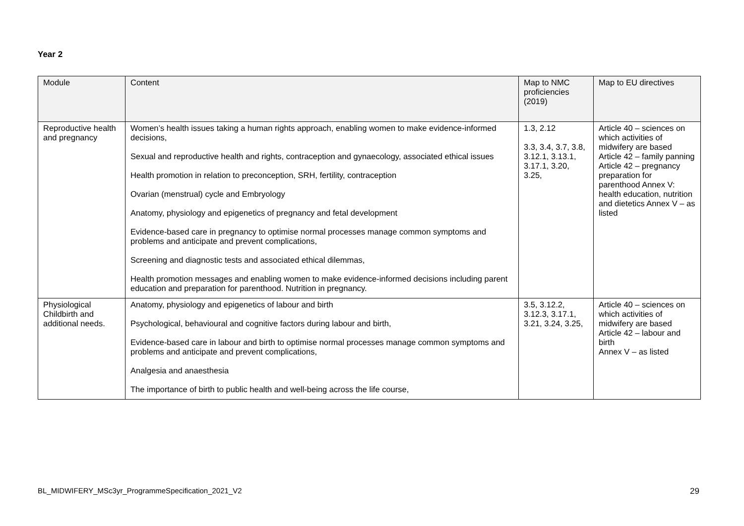Year 2
| Module | Content | Map to NMC proficiencies (2019) | Map to EU directives |
| --- | --- | --- | --- |
| Reproductive health and pregnancy | Women’s health issues taking a human rights approach, enabling women to make evidence-informed decisions, Sexual and reproductive health and rights, contraception and gynaecology, associated ethical issues Health promotion in relation to preconception, SRH, fertility, contraception Ovarian (menstrual) cycle and Embryology Anatomy, physiology and epigenetics of pregnancy and fetal development Evidence-based care in pregnancy to optimise normal processes manage common symptoms and problems and anticipate and prevent complications, Screening and diagnostic tests and associated ethical dilemmas, Health promotion messages and enabling women to make evidence-informed decisions including parent education and preparation for parenthood. Nutrition in pregnancy. | 1.3, 2.12 3.3, 3.4, 3.7, 3.8, 3.12.1, 3.13.1, 3.17.1, 3.20, 3.25, | Article 40 – sciences on which activities of midwifery are based Article 42 – family panning Article 42 – pregnancy preparation for parenthood Annex V: health education, nutrition and dietetics Annex V – as listed |
| Physiological Childbirth and additional needs. | Anatomy, physiology and epigenetics of labour and birth Psychological, behavioural and cognitive factors during labour and birth, Evidence-based care in labour and birth to optimise normal processes manage common symptoms and problems and anticipate and prevent complications, Analgesia and anaesthesia The importance of birth to public health and well-being across the life course, | 3.5, 3.12.2, 3.12.3, 3.17.1, 3.21, 3.24, 3.25, | Article 40 – sciences on which activities of midwifery are based Article 42 – labour and birth Annex V – as listed |
BL_MIDWIFERY_MSc3yr_ProgrammeSpecification_2021_V2 29